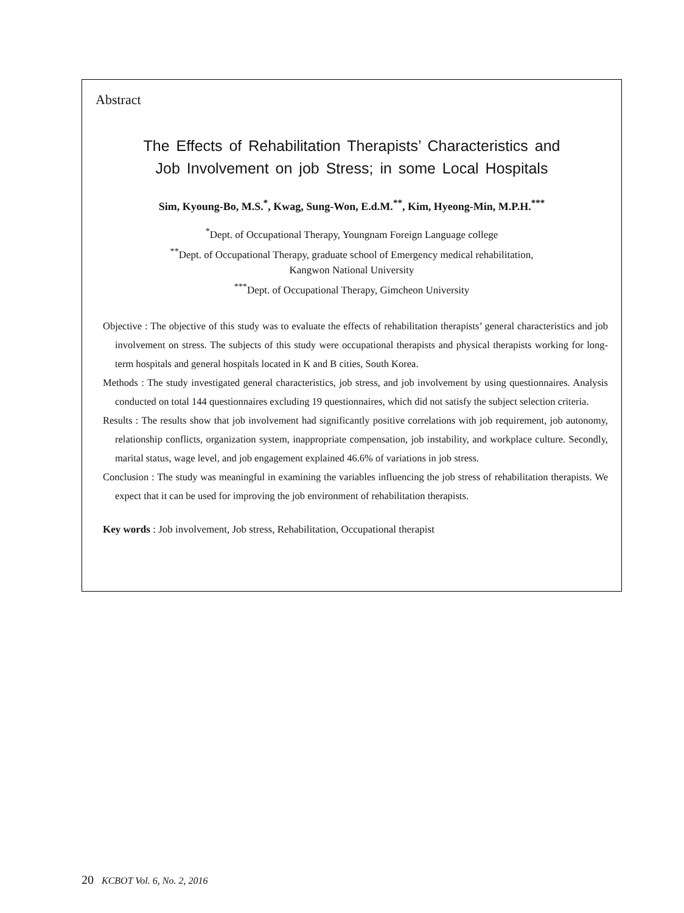Abstract
The Effects of Rehabilitation Therapists’ Characteristics and
Job Involvement on job Stress; in some Local Hospitals
Sim, Kyoung-Bo, M.S.<sup>*</sup>, Kwag, Sung-Won, E.d.M.<sup>**</sup>, Kim, Hyeong-Min, M.P.H.<sup>***</sup>
<sup>*</sup> Dept. of Occupational Therapy, Youngnam Foreign Language college
<sup>**</sup> Dept. of Occupational Therapy, graduate school of Emergency medical rehabilitation,
Kangwon National University
<sup>***</sup> Dept. of Occupational Therapy, Gimcheon University
Objective : The objective of this study was to evaluate the effects of rehabilitation therapists’ general characteristics and job involvement on stress. The subjects of this study were occupational therapists and physical therapists working for long-term hospitals and general hospitals located in K and B cities, South Korea.
Methods : The study investigated general characteristics, job stress, and job involvement by using questionnaires. Analysis conducted on total 144 questionnaires excluding 19 questionnaires, which did not satisfy the subject selection criteria.
Results : The results show that job involvement had significantly positive correlations with job requirement, job autonomy, relationship conflicts, organization system, inappropriate compensation, job instability, and workplace culture. Secondly, marital status, wage level, and job engagement explained 46.6% of variations in job stress.
Conclusion : The study was meaningful in examining the variables influencing the job stress of rehabilitation therapists. We expect that it can be used for improving the job environment of rehabilitation therapists.
Key words : Job involvement, Job stress, Rehabilitation, Occupational therapist
20 KCBOT Vol. 6, No. 2, 2016